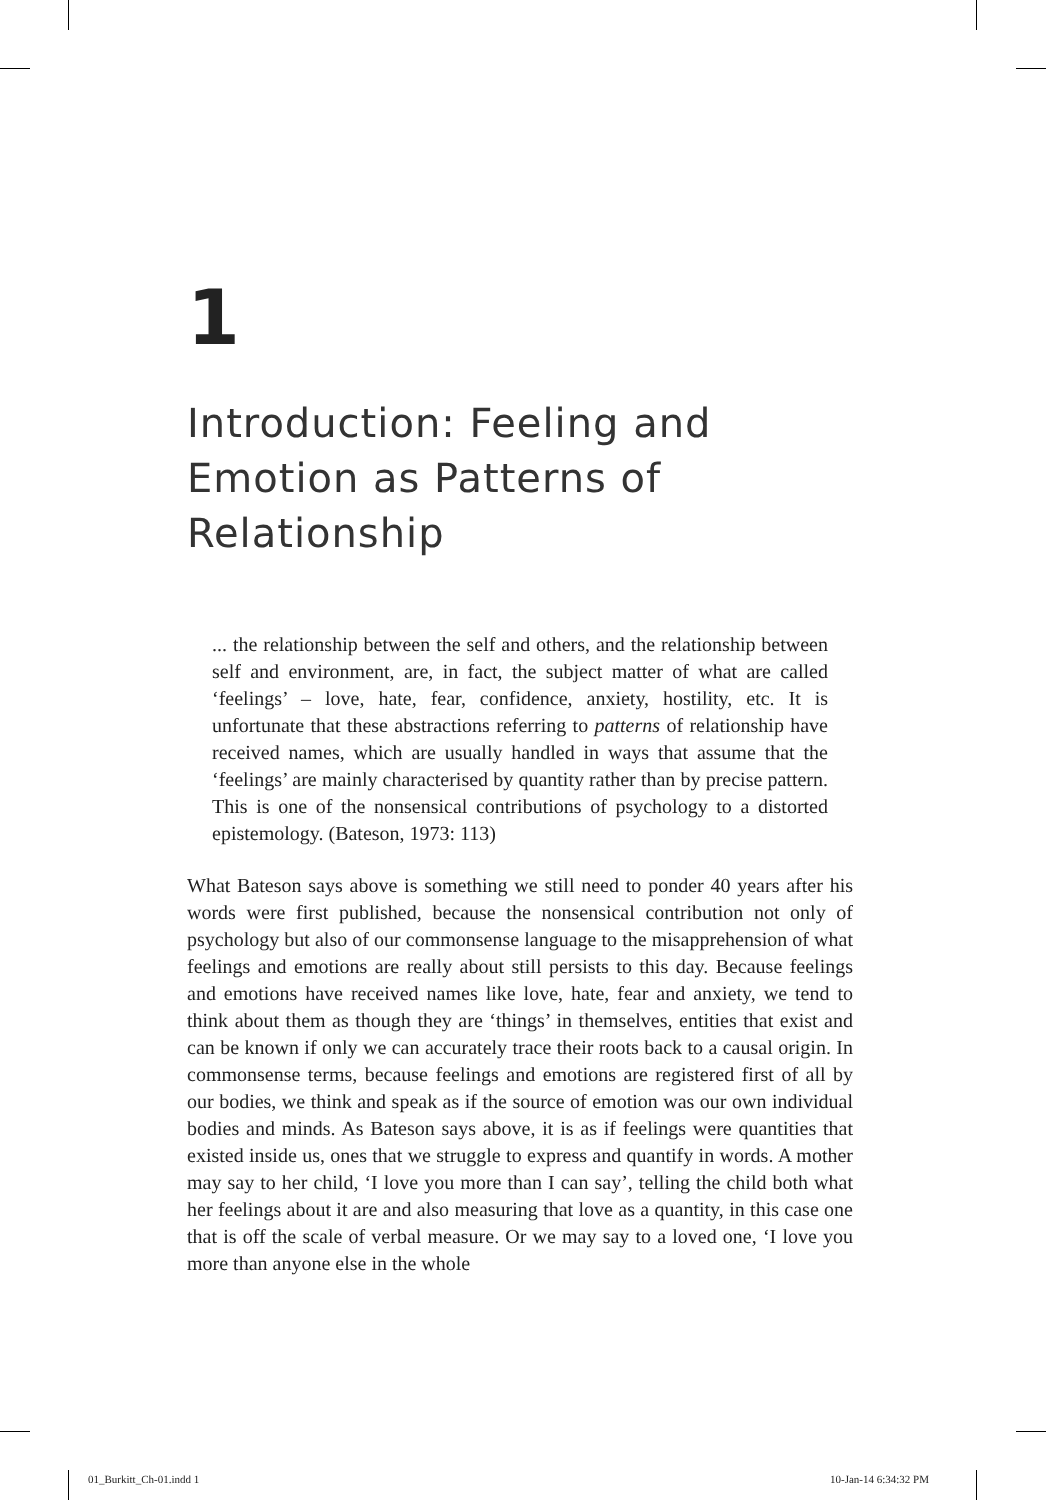1
Introduction: Feeling and Emotion as Patterns of Relationship
... the relationship between the self and others, and the relationship between self and environment, are, in fact, the subject matter of what are called ‘feelings’ – love, hate, fear, confidence, anxiety, hostility, etc. It is unfortunate that these abstractions referring to patterns of relationship have received names, which are usually handled in ways that assume that the ‘feelings’ are mainly characterised by quantity rather than by precise pattern. This is one of the nonsensical contributions of psychology to a distorted epistemology. (Bateson, 1973: 113)
What Bateson says above is something we still need to ponder 40 years after his words were first published, because the nonsensical contribution not only of psychology but also of our commonsense language to the misapprehension of what feelings and emotions are really about still persists to this day. Because feelings and emotions have received names like love, hate, fear and anxiety, we tend to think about them as though they are ‘things’ in themselves, entities that exist and can be known if only we can accurately trace their roots back to a causal origin. In commonsense terms, because feelings and emotions are registered first of all by our bodies, we think and speak as if the source of emotion was our own individual bodies and minds. As Bateson says above, it is as if feelings were quantities that existed inside us, ones that we struggle to express and quantify in words. A mother may say to her child, ‘I love you more than I can say’, telling the child both what her feelings about it are and also measuring that love as a quantity, in this case one that is off the scale of verbal measure. Or we may say to a loved one, ‘I love you more than anyone else in the whole
01_Burkitt_Ch-01.indd 1 10-Jan-14 6:34:32 PM